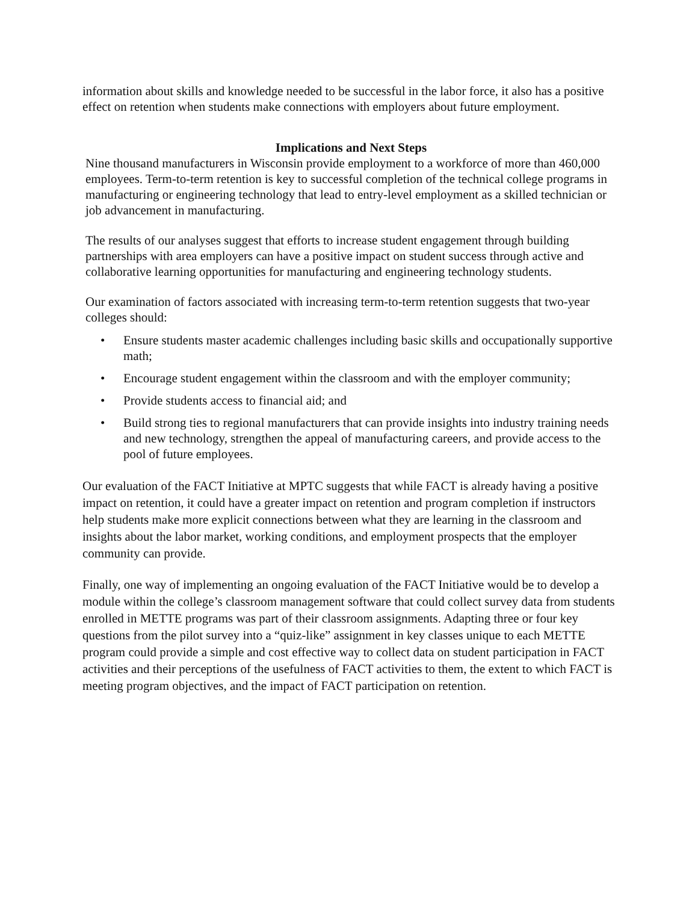information about skills and knowledge needed to be successful in the labor force, it also has a positive effect on retention when students make connections with employers about future employment.
Implications and Next Steps
Nine thousand manufacturers in Wisconsin provide employment to a workforce of more than 460,000 employees. Term-to-term retention is key to successful completion of the technical college programs in manufacturing or engineering technology that lead to entry-level employment as a skilled technician or job advancement in manufacturing.
The results of our analyses suggest that efforts to increase student engagement through building partnerships with area employers can have a positive impact on student success through active and collaborative learning opportunities for manufacturing and engineering technology students.
Our examination of factors associated with increasing term-to-term retention suggests that two-year colleges should:
• Ensure students master academic challenges including basic skills and occupationally supportive math;
• Encourage student engagement within the classroom and with the employer community;
• Provide students access to financial aid; and
• Build strong ties to regional manufacturers that can provide insights into industry training needs and new technology, strengthen the appeal of manufacturing careers, and provide access to the pool of future employees.
Our evaluation of the FACT Initiative at MPTC suggests that while FACT is already having a positive impact on retention, it could have a greater impact on retention and program completion if instructors help students make more explicit connections between what they are learning in the classroom and insights about the labor market, working conditions, and employment prospects that the employer community can provide.
Finally, one way of implementing an ongoing evaluation of the FACT Initiative would be to develop a module within the college’s classroom management software that could collect survey data from students enrolled in METTE programs was part of their classroom assignments. Adapting three or four key questions from the pilot survey into a “quiz-like” assignment in key classes unique to each METTE program could provide a simple and cost effective way to collect data on student participation in FACT activities and their perceptions of the usefulness of FACT activities to them, the extent to which FACT is meeting program objectives, and the impact of FACT participation on retention.